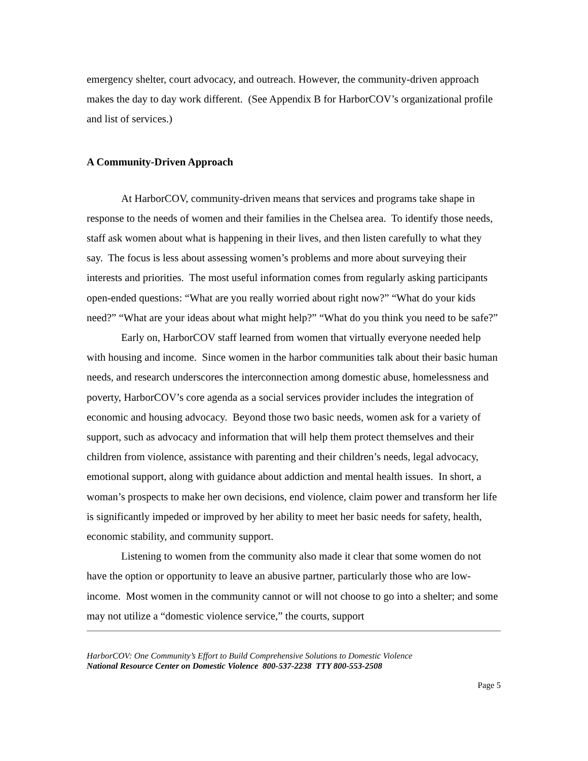emergency shelter, court advocacy, and outreach. However, the community-driven approach makes the day to day work different. (See Appendix B for HarborCOV’s organizational profile and list of services.)
A Community-Driven Approach
At HarborCOV, community-driven means that services and programs take shape in response to the needs of women and their families in the Chelsea area. To identify those needs, staff ask women about what is happening in their lives, and then listen carefully to what they say. The focus is less about assessing women’s problems and more about surveying their interests and priorities. The most useful information comes from regularly asking participants open-ended questions: “What are you really worried about right now?” “What do your kids need?” “What are your ideas about what might help?” “What do you think you need to be safe?”
Early on, HarborCOV staff learned from women that virtually everyone needed help with housing and income. Since women in the harbor communities talk about their basic human needs, and research underscores the interconnection among domestic abuse, homelessness and poverty, HarborCOV’s core agenda as a social services provider includes the integration of economic and housing advocacy. Beyond those two basic needs, women ask for a variety of support, such as advocacy and information that will help them protect themselves and their children from violence, assistance with parenting and their children’s needs, legal advocacy, emotional support, along with guidance about addiction and mental health issues. In short, a woman’s prospects to make her own decisions, end violence, claim power and transform her life is significantly impeded or improved by her ability to meet her basic needs for safety, health, economic stability, and community support.
Listening to women from the community also made it clear that some women do not have the option or opportunity to leave an abusive partner, particularly those who are low-income. Most women in the community cannot or will not choose to go into a shelter; and some may not utilize a “domestic violence service,” the courts, support
HarborCOV: One Community’s Effort to Build Comprehensive Solutions to Domestic Violence
National Resource Center on Domestic Violence 800-537-2238 TTY 800-553-2508
Page 5